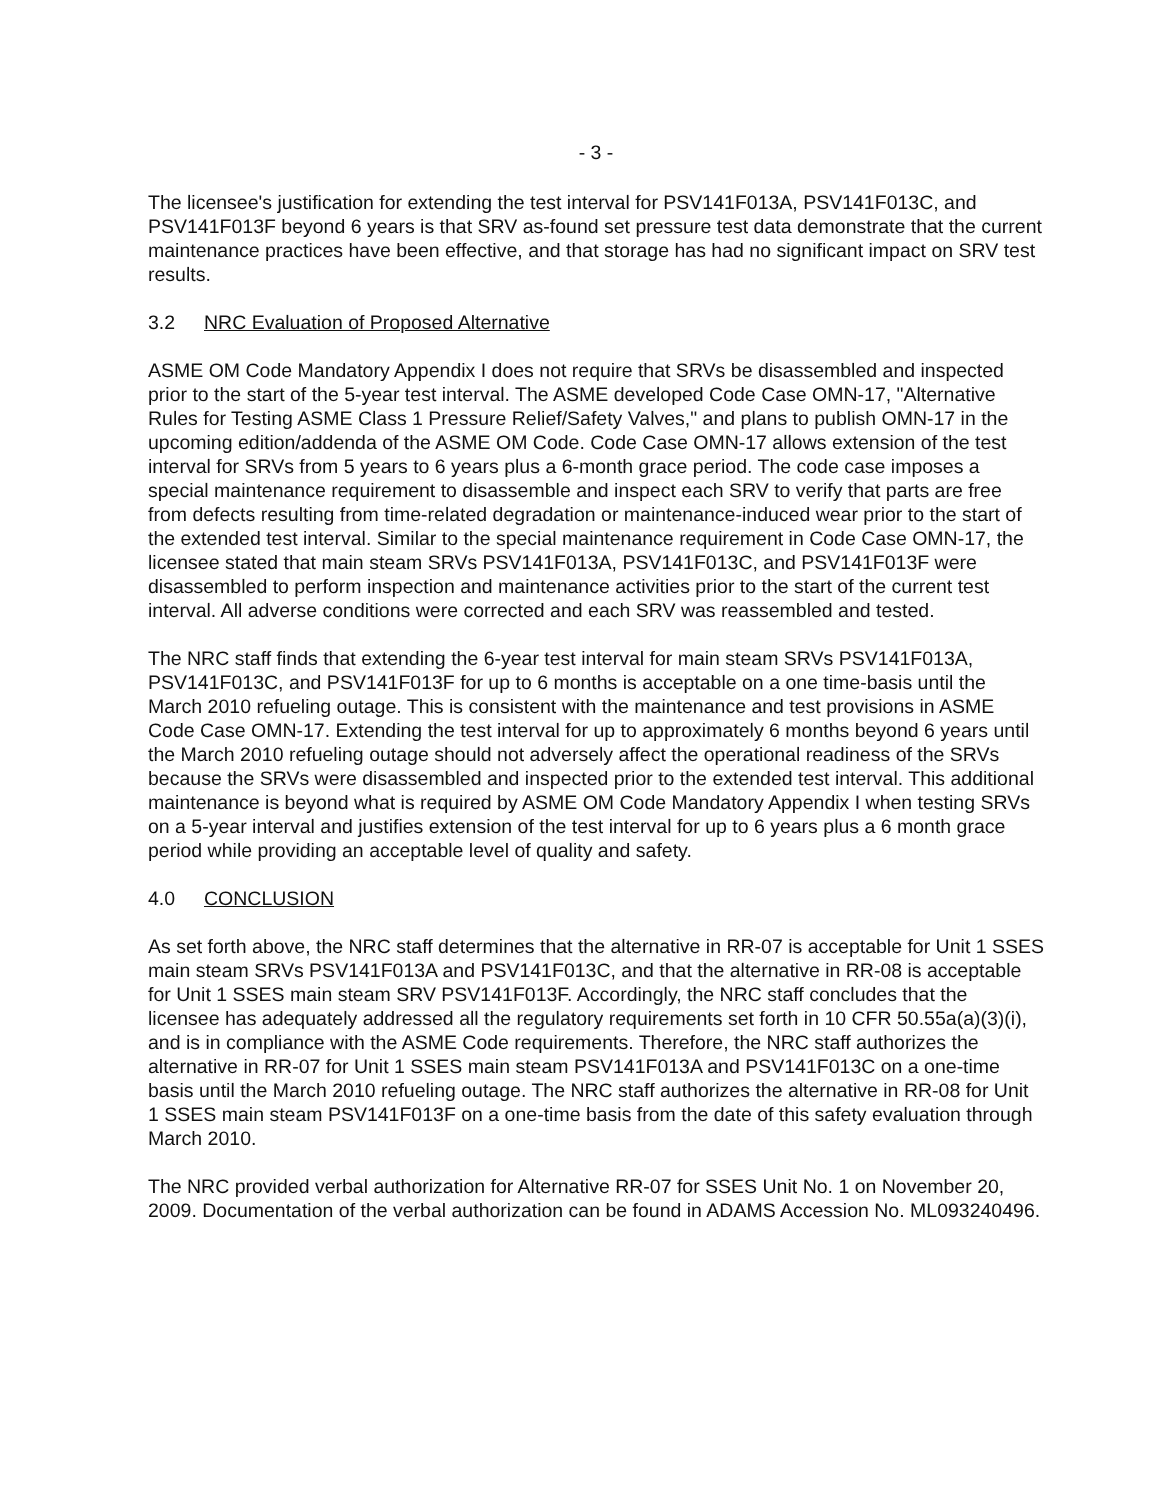- 3 -
The licensee's justification for extending the test interval for PSV141F013A, PSV141F013C, and PSV141F013F beyond 6 years is that SRV as-found set pressure test data demonstrate that the current maintenance practices have been effective, and that storage has had no significant impact on SRV test results.
3.2 NRC Evaluation of Proposed Alternative
ASME OM Code Mandatory Appendix I does not require that SRVs be disassembled and inspected prior to the start of the 5-year test interval. The ASME developed Code Case OMN-17, "Alternative Rules for Testing ASME Class 1 Pressure Relief/Safety Valves," and plans to publish OMN-17 in the upcoming edition/addenda of the ASME OM Code. Code Case OMN-17 allows extension of the test interval for SRVs from 5 years to 6 years plus a 6-month grace period. The code case imposes a special maintenance requirement to disassemble and inspect each SRV to verify that parts are free from defects resulting from time-related degradation or maintenance-induced wear prior to the start of the extended test interval. Similar to the special maintenance requirement in Code Case OMN-17, the licensee stated that main steam SRVs PSV141F013A, PSV141F013C, and PSV141F013F were disassembled to perform inspection and maintenance activities prior to the start of the current test interval. All adverse conditions were corrected and each SRV was reassembled and tested.
The NRC staff finds that extending the 6-year test interval for main steam SRVs PSV141F013A, PSV141F013C, and PSV141F013F for up to 6 months is acceptable on a one time-basis until the March 2010 refueling outage. This is consistent with the maintenance and test provisions in ASME Code Case OMN-17. Extending the test interval for up to approximately 6 months beyond 6 years until the March 2010 refueling outage should not adversely affect the operational readiness of the SRVs because the SRVs were disassembled and inspected prior to the extended test interval. This additional maintenance is beyond what is required by ASME OM Code Mandatory Appendix I when testing SRVs on a 5-year interval and justifies extension of the test interval for up to 6 years plus a 6 month grace period while providing an acceptable level of quality and safety.
4.0 CONCLUSION
As set forth above, the NRC staff determines that the alternative in RR-07 is acceptable for Unit 1 SSES main steam SRVs PSV141F013A and PSV141F013C, and that the alternative in RR-08 is acceptable for Unit 1 SSES main steam SRV PSV141F013F. Accordingly, the NRC staff concludes that the licensee has adequately addressed all the regulatory requirements set forth in 10 CFR 50.55a(a)(3)(i), and is in compliance with the ASME Code requirements. Therefore, the NRC staff authorizes the alternative in RR-07 for Unit 1 SSES main steam PSV141F013A and PSV141F013C on a one-time basis until the March 2010 refueling outage. The NRC staff authorizes the alternative in RR-08 for Unit 1 SSES main steam PSV141F013F on a one-time basis from the date of this safety evaluation through March 2010.
The NRC provided verbal authorization for Alternative RR-07 for SSES Unit No. 1 on November 20, 2009. Documentation of the verbal authorization can be found in ADAMS Accession No. ML093240496.